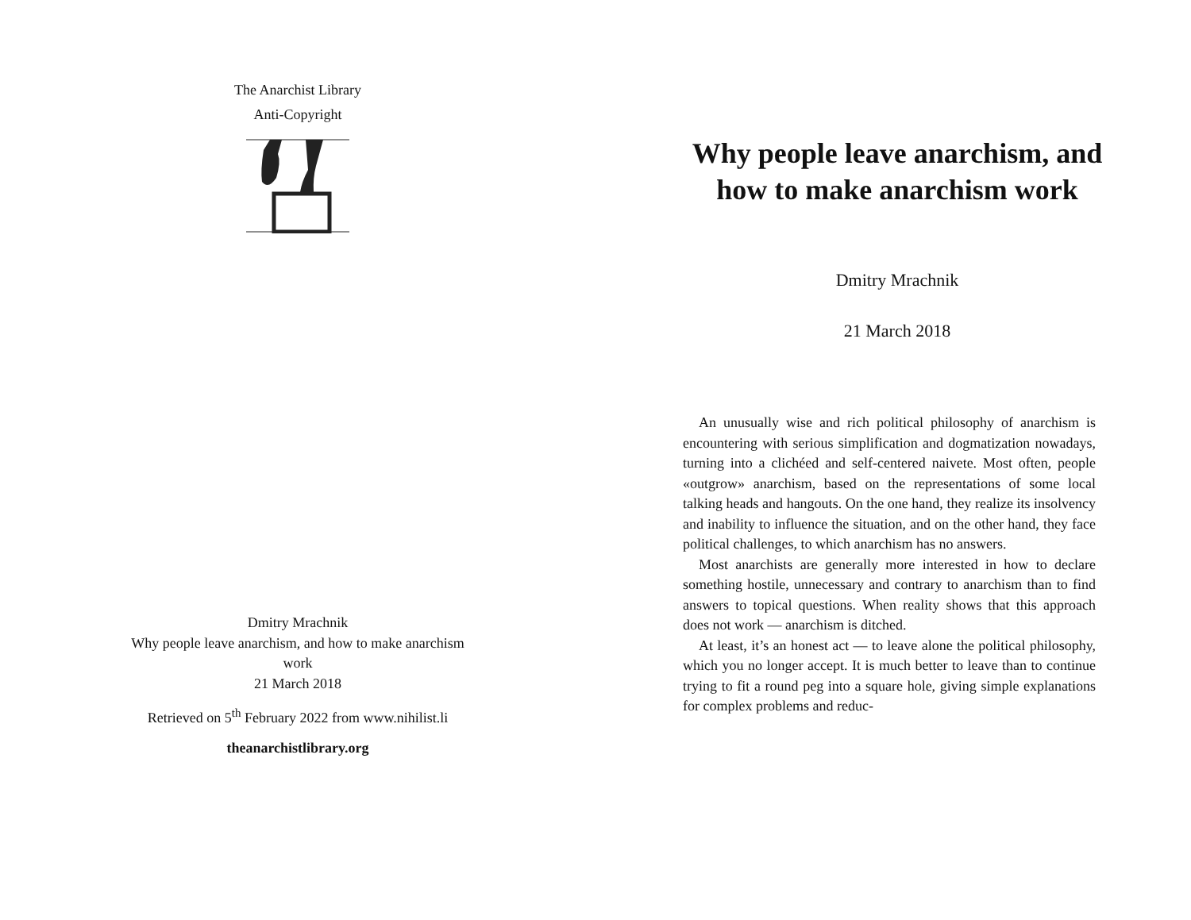The Anarchist Library
Anti-Copyright
Dmitry Mrachnik
Why people leave anarchism, and how to make anarchism
work
21 March 2018
Retrieved on 5<sup>th</sup> February 2022 from www.nihilist.li
theanarchistlibrary.org
Why people leave anarchism, and how to make anarchism work
Dmitry Mrachnik
21 March 2018
An unusually wise and rich political philosophy of anarchism is encountering with serious simplification and dogmatization nowadays, turning into a clichéed and self-centered naivete. Most often, people «outgrow» anarchism, based on the representations of some local talking heads and hangouts. On the one hand, they realize its insolvency and inability to influence the situation, and on the other hand, they face political challenges, to which anarchism has no answers.
Most anarchists are generally more interested in how to declare something hostile, unnecessary and contrary to anarchism than to find answers to topical questions. When reality shows that this approach does not work — anarchism is ditched.
At least, it’s an honest act — to leave alone the political philosophy, which you no longer accept. It is much better to leave than to continue trying to fit a round peg into a square hole, giving simple explanations for complex problems and reduc-